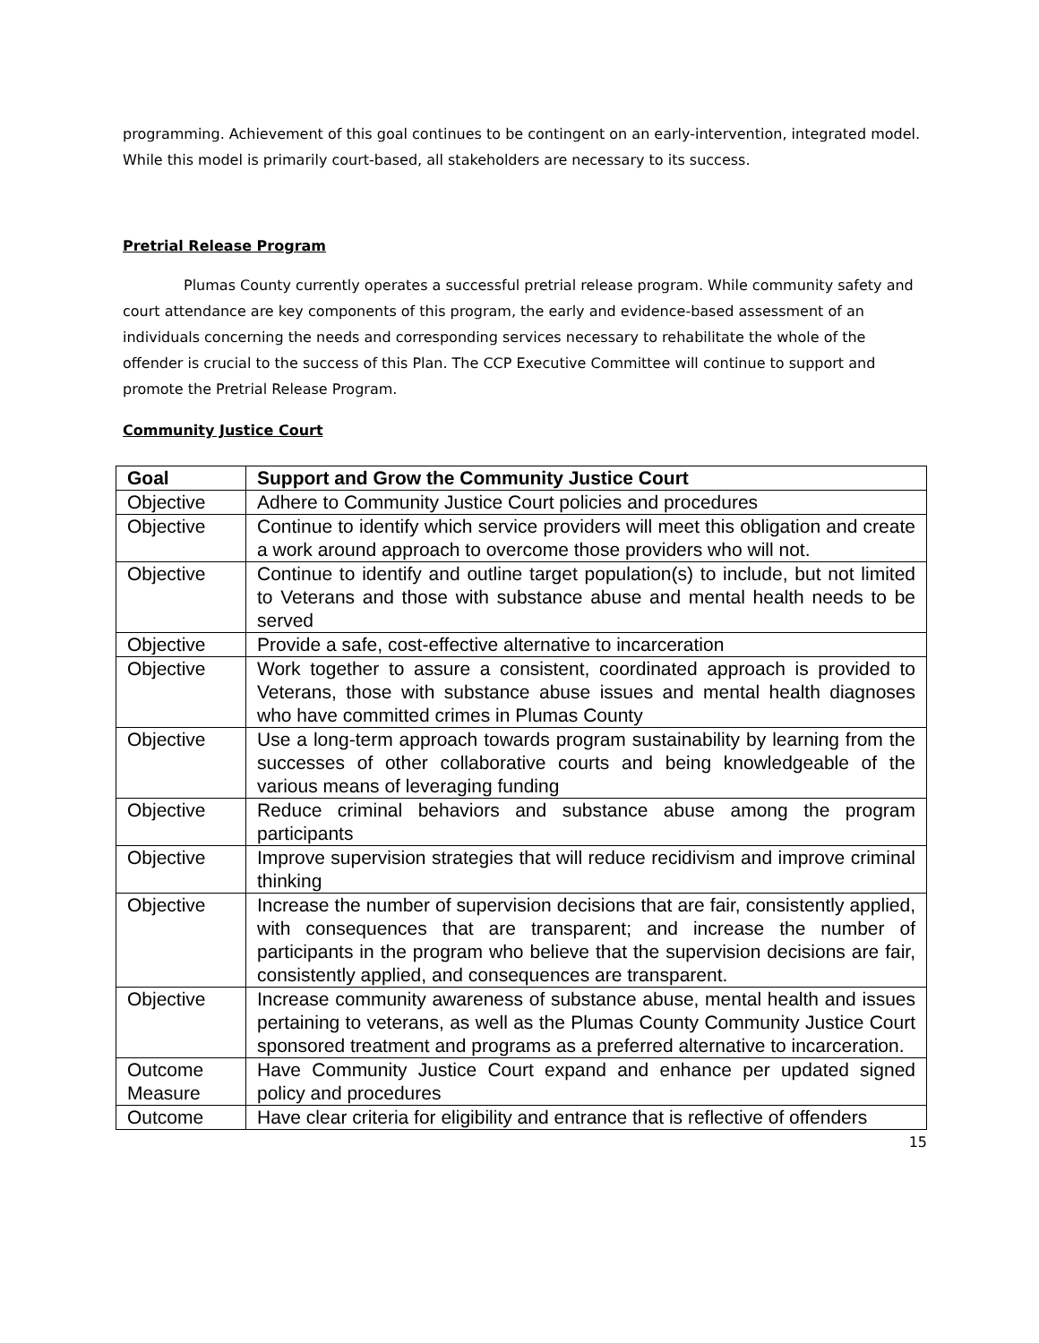programming. Achievement of this goal continues to be contingent on an early-intervention, integrated model. While this model is primarily court-based, all stakeholders are necessary to its success.
Pretrial Release Program
Plumas County currently operates a successful pretrial release program. While community safety and court attendance are key components of this program, the early and evidence-based assessment of an individuals concerning the needs and corresponding services necessary to rehabilitate the whole of the offender is crucial to the success of this Plan. The CCP Executive Committee will continue to support and promote the Pretrial Release Program.
Community Justice Court
| Goal | Support and Grow the Community Justice Court |
| --- | --- |
| Objective | Adhere to Community Justice Court policies and procedures |
| Objective | Continue to identify which service providers will meet this obligation and create a work around approach to overcome those providers who will not. |
| Objective | Continue to identify and outline target population(s) to include, but not limited to Veterans and those with substance abuse and mental health needs to be served |
| Objective | Provide a safe, cost-effective alternative to incarceration |
| Objective | Work together to assure a consistent, coordinated approach is provided to Veterans, those with substance abuse issues and mental health diagnoses who have committed crimes in Plumas County |
| Objective | Use a long-term approach towards program sustainability by learning from the successes of other collaborative courts and being knowledgeable of the various means of leveraging funding |
| Objective | Reduce criminal behaviors and substance abuse among the program participants |
| Objective | Improve supervision strategies that will reduce recidivism and improve criminal thinking |
| Objective | Increase the number of supervision decisions that are fair, consistently applied, with consequences that are transparent; and increase the number of participants in the program who believe that the supervision decisions are fair, consistently applied, and consequences are transparent. |
| Objective | Increase community awareness of substance abuse, mental health and issues pertaining to veterans, as well as the Plumas County Community Justice Court sponsored treatment and programs as a preferred alternative to incarceration. |
| Outcome Measure | Have Community Justice Court expand and enhance per updated signed policy and procedures |
| Outcome | Have clear criteria for eligibility and entrance that is reflective of offenders |
15